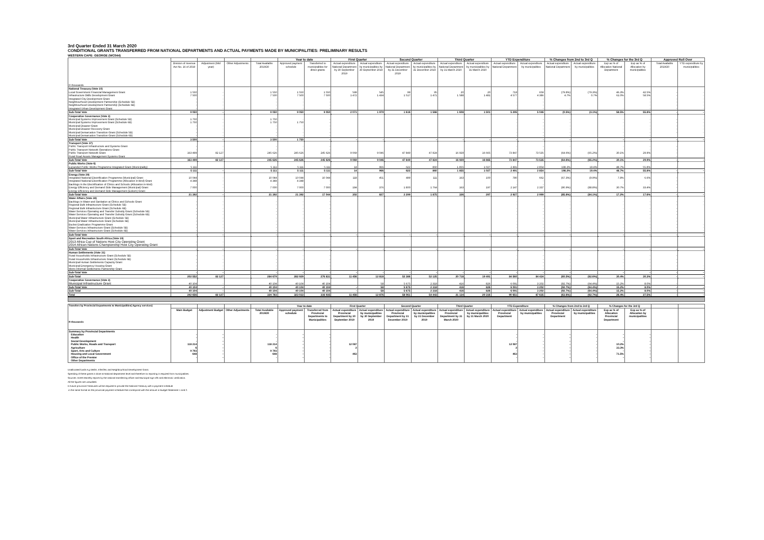3rd Quarter Ended 31 March 2020
CONDITIONAL GRANTS TRANSFERRED FROM NATIONAL DEPARTMENTS AND ACTUAL PAYMENTS MADE BY MUNICIPALITIES: PRELIMINARY RESULTS
WESTERN CAPE: GEORGE (WC044)
| R thousands | | | | | Year to date | | First Quarter | | Second Quarter | | Third Quarter | | YTD Expenditure | | % Changes from 2nd to 3rd Q | | % Changes for the 3rd Q | | Approved Roll Over | |
| --- | --- | --- | --- | --- | --- | --- | --- | --- | --- | --- | --- | --- | --- | --- | --- | --- | --- | --- | --- | --- |
| | Division of revenue Act No. 16 of 2019 | Adjustment (Mid year) | Other Adjustments | Total Available 2019/20 | Approved payment schedule | Transferred to municipalities for direct grants | Actual expenditure National Department by 30 September 2019 | Actual expenditure by municipalities by 30 September 2019 | Actual expenditure National Department by 31 December 2019 | Actual expenditure by municipalities by 31 December 2019 | Actual expenditure National Department by 31 March 2020 | Actual expenditure by municipalities by 31 March 2020 | Actual expenditure National Department | Actual expenditure by municipalities | Actual expenditure National Department | Actual expenditure by municipalities | Exp as % of Allocation National Department | Exp as % of Allocation by municipalities | Total Available 2019/20 | YTD expenditure by municipalities |
| National Treasury (Vote 10) | | | | | | | | | | | | | | | | | | | | |
| Local Government Financial Management Grant | 1 550 | - | | 1 550 | 1 550 | 1 550 | 599 | 545 | 99 | 95 | 20 | 20 | 718 | 659 | (79.8%) | (79.3%) | 46.3% | 42.5% | - | - |
| Infrastructure Skills Development Grant | 7 500 | - | | 7 500 | 7 500 | 7 500 | 1 472 | 1 434 | 1 517 | 1 471 | 1 588 | 1 481 | 4 577 | 4 386 | 4.7% | 0.7% | 61.0% | 58.5% | - | - |
| Integrated City Development Grant | - | - | | - | - | - | | | | | | | - | - | - | | - | - | - | - |
| Neighbourhood Development Partnership (Schedule 5B) | - | - | | - | - | - | | | | | | | - | - | | | | - | - | - |
| Neighbourhood Development Partnership (Schedule 6B) | - | - | | - | - | - | | | | | | | - | - | | | | - | - | - |
| Integrated Urban Development Grant | - | - | | - | - | - | | | | | | | - | - | - | | - | - | - | - |
| Sub-Total Vote | 9 050 | - | | 9 050 | 9 050 | 9 050 | 2 071 | 1 979 | 1 616 | 1 566 | 1 608 | 1 501 | 5 295 | 5 046 | (0.5%) | (4.1%) | 58.5% | 55.8% | - | - |
| Cooperative Governance (Vote 3) | | | | | | | | | | | | | | | | | | | | |
| Municipal Systems Improvement Grant (Schedule 5B) | 1 750 | - | | 1 750 | - | - | | | | | | | - | - | - | | - | - | - | - |
| Municipal Systems Improvement Grant (Schedule 6B) | 1 750 | - | | 1 750 | 1 750 | - | | | | | | | - | - | - | | - | - | - | - |
| Municipal Disaster Grant | - | - | | - | - | - | | | | | | | - | - | - | | - | - | - | - |
| Municipal Disaster Recovery Grant | - | - | | - | - | - | | | | | | | - | - | - | | - | - | - | - |
| Municipal Demarcation Transition Grant (Schedule 5B) | - | - | | - | - | - | | | | | | | - | - | - | | - | - | - | - |
| Municipal Demarcation Transition Grant (Schedule 6B) | - | - | | - | - | - | | | | | | | - | - | - | | - | - | | |
| Sub-Total Vote | 3 500 | - | | 3 500 | 1 750 | - | - | - | - | - | - | - | - | - | - | | - | - | - | - |
| Transport (Vote 37) | | | | | | | | | | | | | | | | | | | | |
| Public Transport Infrastructure and Systems Grant | - | - | | - | - | - | | | | | | | - | - | - | | - | - | - | |
| Public Transport Network Operations Grant | - | - | | - | - | - | | | | | | | - | - | | | - | - | - | |
| Public Transport Network Grant | 163 499 | 82 127 | | 245 626 | 245 626 | 245 626 | 9 069 | 9 046 | 47 849 | 47 824 | 16 929 | 16 665 | 73 847 | 73 535 | (64.6%) | (65.2%) | 30.1% | 29.9% | - | - |
| Rural Road Assets Management Systems Grant | - | - | | - | - | - | | | | | | | - | - | - | | - | - | - | - |
| Sub-Total Vote | 163 499 | 82 127 | | 245 626 | 245 626 | 245 626 | 9 069 | 9 046 | 47 849 | 47 824 | 16 929 | 16 665 | 73 847 | 73 535 | (64.6%) | (65.2%) | 30.1% | 29.9% | - | - |
| Public Works (Vote 6) | | | | | | | | | | | | | | | | | | | | |
| Expanded Public Works Programme Integrated Grant (Municipality) | 5 111 | - | | 5 111 | 5 111 | 5 111 | 14 | 966 | 622 | 860 | 1 855 | 1 027 | 2 491 | 2 854 | 198.2% | 19.4% | 48.7% | 55.8% | - | - |
| Sub-Total Vote | 5 111 | - | | 5 111 | 5 111 | 5 111 | 14 | 966 | 622 | 860 | 1 855 | 1 027 | 2 491 | 2 854 | 198.2% | 19.4% | 48.7% | 55.8% | - | - |
| Energy (Vote 29) | | | | | | | | | | | | | | | | | | | | |
| Integrated National Electrification Programme (Municipal) Grant | 10 044 | - | | 10 044 | 10 044 | 10 044 | 118 | 451 | 499 | 111 | 163 | 100 | 780 | 662 | (67.3%) | (9.9%) | 7.8% | 6.6% | - | - |
| Integrated National Electrification Programme (Allocation in-kind) Grant | 4 348 | - | | 4 348 | 4 348 | - | | | | | | | - | - | | | - | - | - | - |
| Backlogs in the Electrification of Clinics and Schools (Allocation in-kind) | - | - | | - | - | - | | | | | | | - | - | | | - | - | - | |
| Energy Efficiency and Demand Side Management (Municipal) Grant | 7 000 | - | | 7 000 | 7 000 | 7 000 | 184 | 376 | 1 800 | 1 764 | 163 | 197 | 2 147 | 2 337 | (90.9%) | (88.8%) | 30.7% | 33.4% | - | - |
| Energy Efficiency and Demand Side Management (Eskom) Grant | - | - | | - | - | - | | | | | | | - | - | | | - | - | - | - |
| Sub-Total Vote | 21 392 | - | | 21 392 | 21 392 | 17 044 | 302 | 827 | 2 299 | 1 875 | 326 | 297 | 2 927 | 2 999 | (85.8%) | (84.1%) | 17.2% | 17.6% | - | - |
| Water Affairs (Vote 38) | | | | | | | | | | | | | | | | | | | | |
| Backlogs in Water and Sanitation at Clinics and Schools Grant | - | - | | - | - | - | | | | | | | - | - | - | | - | - | - | - |
| Regional Bulk Infrastructure Grant (Schedule 5B) | - | - | | - | - | - | | | | | | | - | - | - | | - | - | - | - |
| Regional Bulk Infrastructure Grant (Schedule 6B) | - | - | | - | - | - | | | | | | | - | - | - | | - | - | - | |
| Water Services Operating and Transfer Subsidy Grant (Schedule 5B) | - | - | | - | - | - | | | | | | | - | - | - | | - | - | - | |
| Water Services Operating and Transfer Subsidy Grant (Schedule 6B) | - | - | | - | - | - | | | | | | | - | - | - | | - | - | - | |
| Municipal Water Infrastructure Grant (Schedule 5B) | - | - | | - | - | - | | | | | | | - | - | - | | - | - | - | |
| Municipal Water Infrastructure Grant (Schedule 6B) | - | - | | - | - | - | | | | | | | - | - | - | | - | - | - | |
| Bucket Eradication Programme Grant | - | - | | - | - | - | | | | | | | - | - | - | | - | - | - | - |
| Water Services Infrastructure Grant (Schedule 5B) | - | - | | - | - | - | | | | | | | - | - | - | | - | - | - | - |
| Water Services Infrastructure Grant (Schedule 6B) | - | - | | - | - | - | | | | | | | - | - | - | | - | - | - | - |
| Sub-Total Vote | - | - | | - | - | - | - | - | - | - | - | - | - | - | - | | - | - | - | - |
| Sport and Recreation South Africa (Vote 19) | | | | | | | | | | | | | | | | | | | | |
| 2013 Africa Cup of Nations Host City Operating Grant | - | - | | - | - | - | | | | | | | - | - | | | - | - | | |
| 2014 African Nations Championship Host City Operating Grant | - | - | | - | - | - | | | | | | | - | - | | | - | - | | |
| Sub-Total Vote | - | - | | - | - | - | - | - | - | - | - | - | - | - | - | | - | - | - | - |
| Human Settlements (Vote 31) | | | | | | | | | | | | | | | | | | | | |
| Rural Households Infrastructure Grant (Schedule 5B) | - | - | | - | - | - | | | | | | | - | - | - | | - | - | - | |
| Rural Households Infrastructure Grant (Schedule 6B) | - | - | | - | - | - | | | | | | | - | - | - | | - | - | - | |
| Municipal Human Settlements Capacity Grant | - | - | | - | - | - | | | | | | | - | - | - | | - | - | - | |
| Municipal Emergency Housing Grant | - | - | | - | - | - | | | | | | | - | - | - | | - | - | - | - |
| Metro Informal Settlements Partnership Grant | - | - | | - | - | - | | | | | | | - | - | - | | - | - | - | - |
| Sub-Total Vote | - | - | | - | - | - | - | - | - | - | - | - | - | - | - | | - | - | - | - |
| Sub-Total | 202 552 | 82 127 | | 284 679 | 282 929 | 276 831 | 11 456 | 12 818 | 52 386 | 52 125 | 20 718 | 19 491 | 84 560 | 84 434 | (60.5%) | (62.6%) | 30.4% | 30.3% | - | - |
| Cooperative Governance (Vote 3) | | | | | | | | | | | | | | | | | | | | |
| Municipal Infrastructure Grant | 40 104 | - | | 40 104 | 40 104 | 40 104 | | 58 | 5 675 | 2 318 | 416 | 826 | 6 091 | 3 202 | (92.7%) | (64.4%) | 15.2% | 8.0% | - | - |
| Sub-Total Vote | 40 104 | - | | 40 104 | 40 104 | 40 104 | - | 58 | 5 675 | 2 318 | 416 | 826 | 6 091 | 3 202 | (92.7%) | (64.4%) | 15.2% | 8.0% | - | - |
| Sub-Total | 40 104 | - | | 40 104 | 40 104 | 40 104 | - | 58 | 5 675 | 2 318 | 416 | 826 | 6 091 | 3 202 | (92.7%) | (64.4%) | 15.2% | 8.0% | - | - |
| Total | 242 656 | 82 127 | | 324 783 | 323 033 | 316 935 | 11 456 | 12 876 | 58 061 | 54 443 | 21 134 | 20 316 | 90 651 | 87 635 | (63.6%) | (62.7%) | 28.4% | 27.5% | - | - |
| Transfers by Provincial Departments to Municipalities( Agency services) R thousands | | | | | Year to date | | First Quarter | | Second Quarter | | Third Quarter | | YTD Expenditure | | % Changes from 2nd to 3rd Q | | % Changes for the 3rd Q | | | |
| --- | --- | --- | --- | --- | --- | --- | --- | --- | --- | --- | --- | --- | --- | --- | --- | --- | --- | --- | --- | --- |
| | Main Budget | Adjustment Budget | Other Adjustments | Total Available 2019/20 | Approved payment schedule | Transferred from Provincial Departments to Municipalities | Actual expenditure Provincial Department by 30 September 2019 | Actual expenditure by municipalities by 30 September 2019 | Actual expenditure Provincial Department by 31 December 2019 | Actual expenditure by municipalities by 31 December 2019 | Actual expenditure Provincial Department by 31 March 2020 | Actual expenditure by municipalities by 31 March 2020 | Actual expenditure Provincial Department | Actual expenditure by municipalities | Actual expenditure Provincial Department | Actual expenditure by municipalities | Exp as % of Allocation Provincial Department | Exp as % of Allocation by municipalities | | |
| Summary by Provincial Departments | | | | | | | | | | | | | | | | | | | | |
| Education | - | - | | - | - | - | | | | | | | - | - | - | - | - | - | | |
| Health | - | - | | - | - | - | | | | | | | - | - | - | - | - | - | | |
| Social Development | - | - | | - | - | - | | | | | | | - | - | - | - | - | - | | |
| Public Works, Roads and Transport | 118 214 | - | | 118 214 | - | - | 12 087 | | | | | | 12 087 | - | - | - | 10.2% | - | | |
| Agriculture | 6 | - | | 6 | - | - | 2 | | | | | | 2 | - | - | - | 33.3% | - | | |
| Sport, Arts and Culture | 9 793 | - | | 9 793 | - | - | | | | | | | - | - | - | - | - | - | | |
| Housing and Local Government | 648 | - | | 648 | - | - | 463 | | | | | | 463 | - | - | - | 71.5% | - | | |
| Office of the Premier | - | - | | - | - | - | | | | | | | - | - | - | - | - | - | | |
| Other Departments | | | | | | | | | | | | | | | | | | | | |
Unallocated funds e.g DBSA, ESKOM, and Neighbourhood Development Grant.
Spending of these grants is done at National department level and therefore no reporting is required from municipalities.
Sources: DoRA Monthly reports by the national transferring officer and Municipal sign-offs and electronic verification.
All the figures are unaudited.
In future provincial Treasuries will be required to provide the National Treasury with a payment schedule
in the same format as the provincial payment schedule that correspond with the amount in Budget Statement 1 and 2.